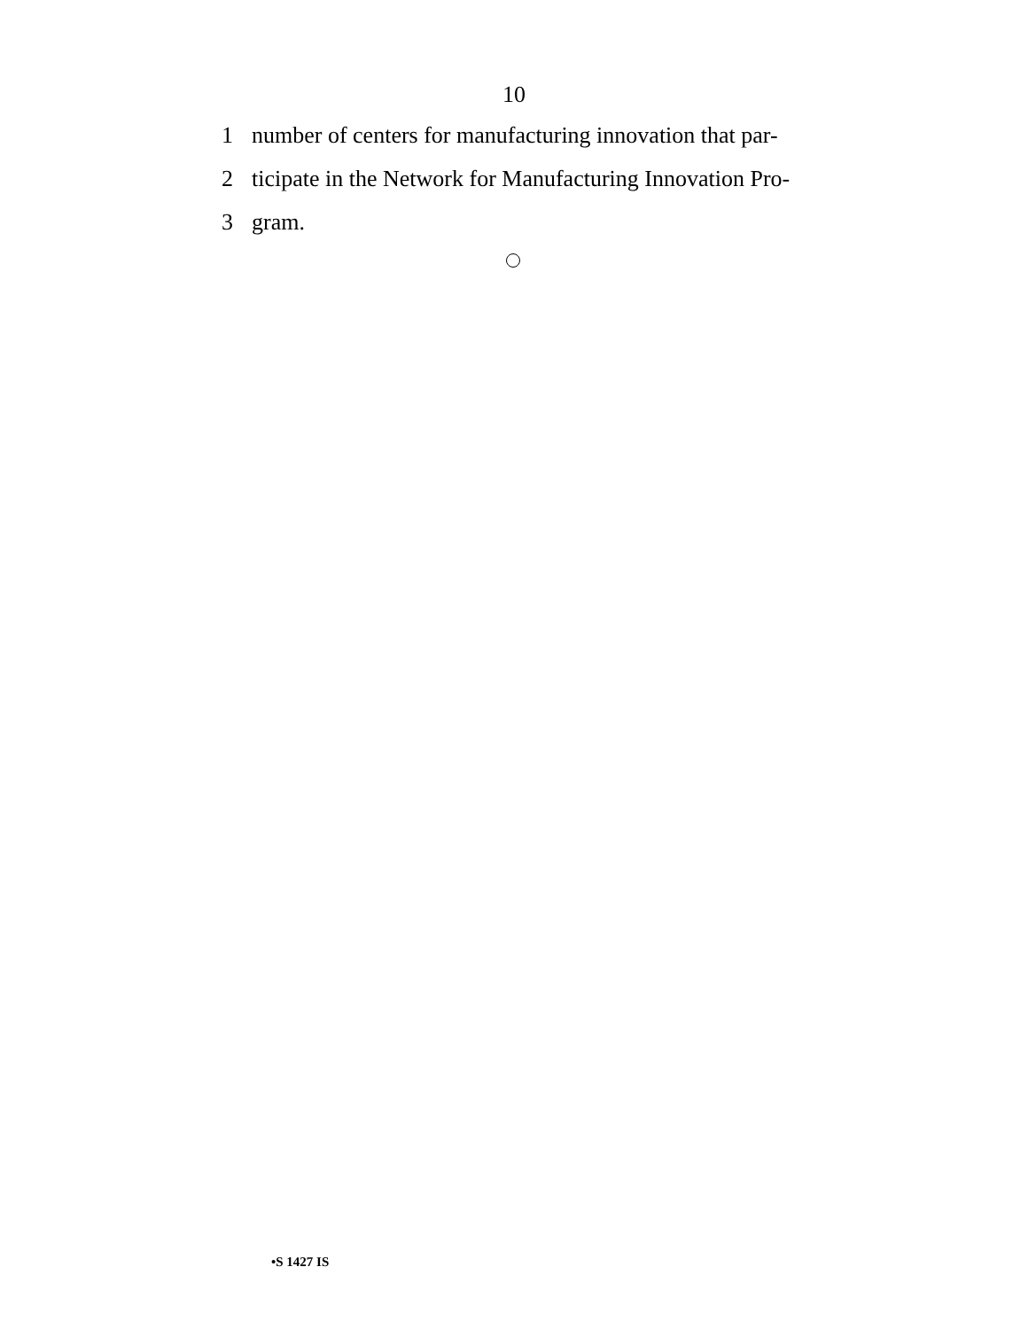10
1 number of centers for manufacturing innovation that par-
2 ticipate in the Network for Manufacturing Innovation Pro-
3 gram.
•S 1427 IS